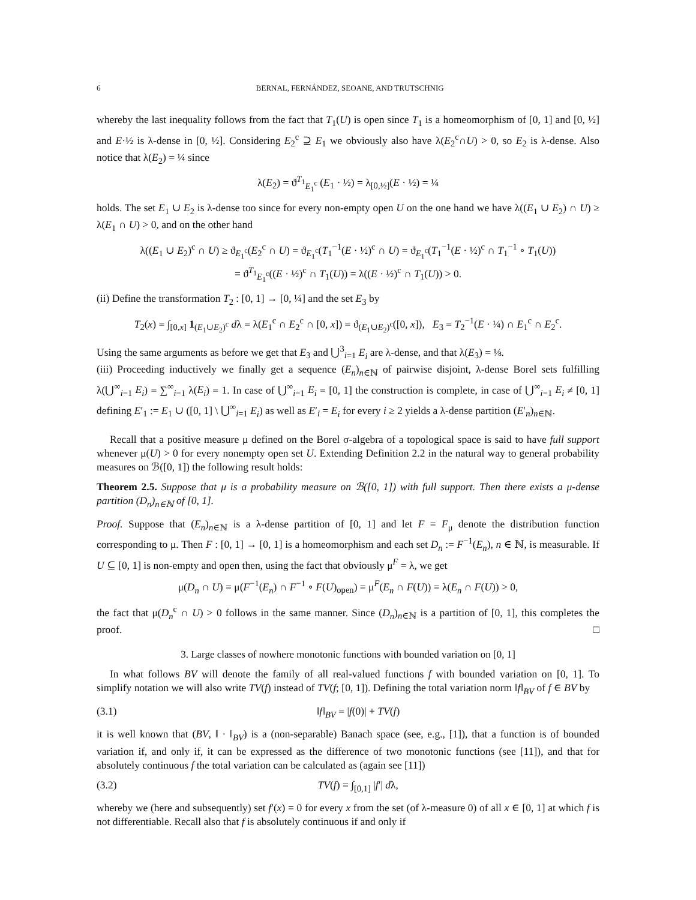6 BERNAL, FERNÁNDEZ, SEOANE, AND TRUTSCHNIG
whereby the last inequality follows from the fact that T<sub>1</sub>(U) is open since T<sub>1</sub> is a homeomorphism of [0, 1] and [0, ½] and E·½ is λ-dense in [0, ½]. Considering E<sub>2</sub><sup>c</sup> ⊇ E<sub>1</sub> we obviously also have λ(E<sub>2</sub><sup>c</sup>∩U) > 0, so E<sub>2</sub> is λ-dense. Also notice that λ(E<sub>2</sub>) = ¼ since
λ(E<sub>2</sub>) = ϑ<sup>T<sub>1</sub></sup><sub>E<sub>1</sub><sup>c</sup></sub> (E<sub>1</sub> · ½) = λ<sub>[0,½]</sub>(E · ½) = ¼
holds. The set E<sub>1</sub> ∪ E<sub>2</sub> is λ-dense too since for every non-empty open U on the one hand we have λ((E<sub>1</sub> ∪ E<sub>2</sub>) ∩ U) ≥ λ(E<sub>1</sub> ∩ U) > 0, and on the other hand
λ((E<sub>1</sub> ∪ E<sub>2</sub>)<sup>c</sup> ∩ U) ≥ ϑ<sub>E<sub>1</sub><sup>c</sup></sub>(E<sub>2</sub><sup>c</sup> ∩ U) = ϑ<sub>E<sub>1</sub><sup>c</sup></sub>(T<sub>1</sub><sup>−1</sup>(E · ½)<sup>c</sup> ∩ U) = ϑ<sub>E<sub>1</sub><sup>c</sup></sub>(T<sub>1</sub><sup>−1</sup>(E · ½)<sup>c</sup> ∩ T<sub>1</sub><sup>−1</sup> ∘ T<sub>1</sub>(U))
= ϑ<sup>T<sub>1</sub></sup><sub>E<sub>1</sub><sup>c</sup></sub>((E · ½)<sup>c</sup> ∩ T<sub>1</sub>(U)) = λ((E · ½)<sup>c</sup> ∩ T<sub>1</sub>(U)) > 0.
(ii) Define the transformation T<sub>2</sub> : [0, 1] → [0, ¼] and the set E<sub>3</sub> by
T<sub>2</sub>(x) = ∫<sub>[0,x]</sub> 1<sub>(E<sub>1</sub>∪E<sub>2</sub>)<sup>c</sup></sub> dλ = λ(E<sub>1</sub><sup>c</sup> ∩ E<sub>2</sub><sup>c</sup> ∩ [0, x]) = ϑ<sub>(E<sub>1</sub>∪E<sub>2</sub>)<sup>c</sup></sub>([0, x]), E<sub>3</sub> = T<sub>2</sub><sup>−1</sup>(E · ¼) ∩ E<sub>1</sub><sup>c</sup> ∩ E<sub>2</sub><sup>c</sup>.
Using the same arguments as before we get that E<sub>3</sub> and ⋃<sup>3</sup><sub>i=1</sub> E<sub>i</sub> are λ-dense, and that λ(E<sub>3</sub>) = ⅛.
(iii) Proceeding inductively we finally get a sequence (E<sub>n</sub>)<sub>n∈ℕ</sub> of pairwise disjoint, λ-dense Borel sets fulfilling λ(⋃<sup>∞</sup><sub>i=1</sub> E<sub>i</sub>) = ∑<sup>∞</sup><sub>i=1</sub> λ(E<sub>i</sub>) = 1. In case of ⋃<sup>∞</sup><sub>i=1</sub> E<sub>i</sub> = [0, 1] the construction is complete, in case of ⋃<sup>∞</sup><sub>i=1</sub> E<sub>i</sub> ≠ [0, 1] defining E′<sub>1</sub> := E<sub>1</sub> ∪ ([0, 1] \ ⋃<sup>∞</sup><sub>i=1</sub> E<sub>i</sub>) as well as E′<sub>i</sub> = E<sub>i</sub> for every i ≥ 2 yields a λ-dense partition (E′<sub>n</sub>)<sub>n∈ℕ</sub>.
Recall that a positive measure μ defined on the Borel σ-algebra of a topological space is said to have full support whenever μ(U) > 0 for every nonempty open set U. Extending Definition 2.2 in the natural way to general probability measures on ℬ([0, 1]) the following result holds:
Theorem 2.5. Suppose that μ is a probability measure on ℬ([0, 1]) with full support. Then there exists a μ-dense partition (D<sub>n</sub>)<sub>n∈ℕ</sub> of [0, 1].
Proof. Suppose that (E<sub>n</sub>)<sub>n∈ℕ</sub> is a λ-dense partition of [0, 1] and let F = F<sub>μ</sub> denote the distribution function corresponding to μ. Then F : [0, 1] → [0, 1] is a homeomorphism and each set D<sub>n</sub> := F<sup>−1</sup>(E<sub>n</sub>), n ∈ ℕ, is measurable. If U ⊆ [0, 1] is non-empty and open then, using the fact that obviously μ<sup>F</sup> = λ, we get
μ(D<sub>n</sub> ∩ U) = μ(F<sup>−1</sup>(E<sub>n</sub>) ∩ F<sup>−1</sup> ∘ F(U)<sub>open</sub>) = μ<sup>F</sup>(E<sub>n</sub> ∩ F(U)) = λ(E<sub>n</sub> ∩ F(U)) > 0,
the fact that μ(D<sub>n</sub><sup>c</sup> ∩ U) > 0 follows in the same manner. Since (D<sub>n</sub>)<sub>n∈ℕ</sub> is a partition of [0, 1], this completes the proof. □
3. Large classes of nowhere monotonic functions with bounded variation on [0, 1]
In what follows BV will denote the family of all real-valued functions f with bounded variation on [0, 1]. To simplify notation we will also write TV(f) instead of TV(f; [0, 1]). Defining the total variation norm ‖f‖<sub>BV</sub> of f ∈ BV by
(3.1) ‖f‖<sub>BV</sub> = |f(0)| + TV(f)
it is well known that (BV, ‖ · ‖<sub>BV</sub>) is a (non-separable) Banach space (see, e.g., [1]), that a function is of bounded variation if, and only if, it can be expressed as the difference of two monotonic functions (see [11]), and that for absolutely continuous f the total variation can be calculated as (again see [11])
(3.2) TV(f) = ∫<sub>[0,1]</sub> |f′| dλ,
whereby we (here and subsequently) set f′(x) = 0 for every x from the set (of λ-measure 0) of all x ∈ [0, 1] at which f is not differentiable. Recall also that f is absolutely continuous if and only if